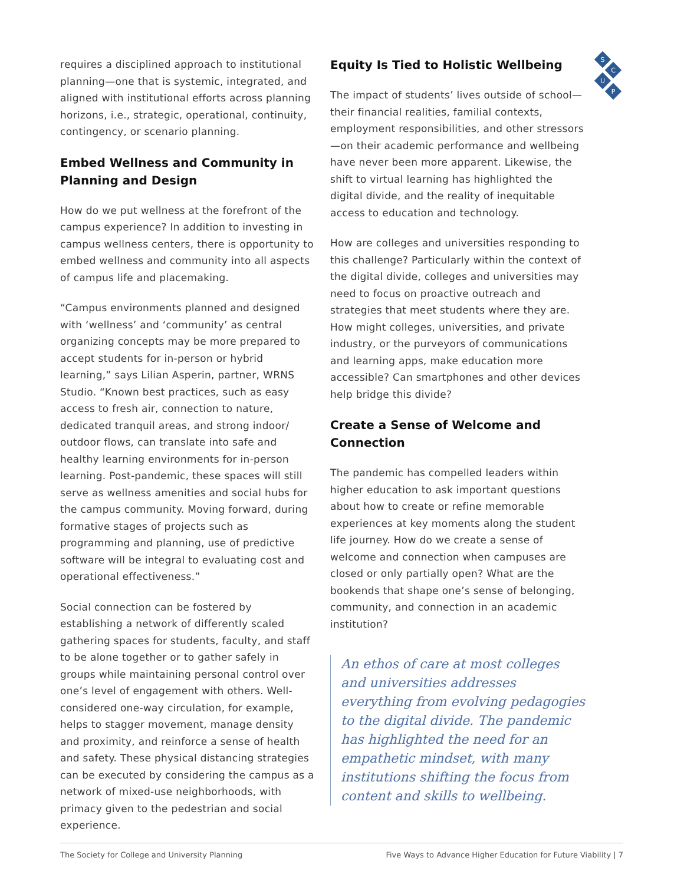S
C
U
P
requires a disciplined approach to institutional planning—one that is systemic, integrated, and aligned with institutional efforts across planning horizons, i.e., strategic, operational, continuity, contingency, or scenario planning.
Embed Wellness and Community in Planning and Design
How do we put wellness at the forefront of the campus experience? In addition to investing in campus wellness centers, there is opportunity to embed wellness and community into all aspects of campus life and placemaking.
“Campus environments planned and designed with ‘wellness’ and ‘community’ as central organizing concepts may be more prepared to accept students for in-person or hybrid learning,” says Lilian Asperin, partner, WRNS Studio. “Known best practices, such as easy access to fresh air, connection to nature, dedicated tranquil areas, and strong indoor/ outdoor flows, can translate into safe and healthy learning environments for in-person learning. Post-pandemic, these spaces will still serve as wellness amenities and social hubs for the campus community. Moving forward, during formative stages of projects such as programming and planning, use of predictive software will be integral to evaluating cost and operational effectiveness.”
Social connection can be fostered by establishing a network of differently scaled gathering spaces for students, faculty, and staff to be alone together or to gather safely in groups while maintaining personal control over one’s level of engagement with others. Well-considered one-way circulation, for example, helps to stagger movement, manage density and proximity, and reinforce a sense of health and safety. These physical distancing strategies can be executed by considering the campus as a network of mixed-use neighborhoods, with primacy given to the pedestrian and social experience.
Equity Is Tied to Holistic Wellbeing
The impact of students’ lives outside of school—their financial realities, familial contexts, employment responsibilities, and other stressors—on their academic performance and wellbeing have never been more apparent. Likewise, the shift to virtual learning has highlighted the digital divide, and the reality of inequitable access to education and technology.
How are colleges and universities responding to this challenge? Particularly within the context of the digital divide, colleges and universities may need to focus on proactive outreach and strategies that meet students where they are. How might colleges, universities, and private industry, or the purveyors of communications and learning apps, make education more accessible? Can smartphones and other devices help bridge this divide?
Create a Sense of Welcome and Connection
The pandemic has compelled leaders within higher education to ask important questions about how to create or refine memorable experiences at key moments along the student life journey. How do we create a sense of welcome and connection when campuses are closed or only partially open? What are the bookends that shape one’s sense of belonging, community, and connection in an academic institution?
An ethos of care at most colleges and universities addresses everything from evolving pedagogies to the digital divide. The pandemic has highlighted the need for an empathetic mindset, with many institutions shifting the focus from content and skills to wellbeing.
The Society for College and University Planning Five Ways to Advance Higher Education for Future Viability | 7